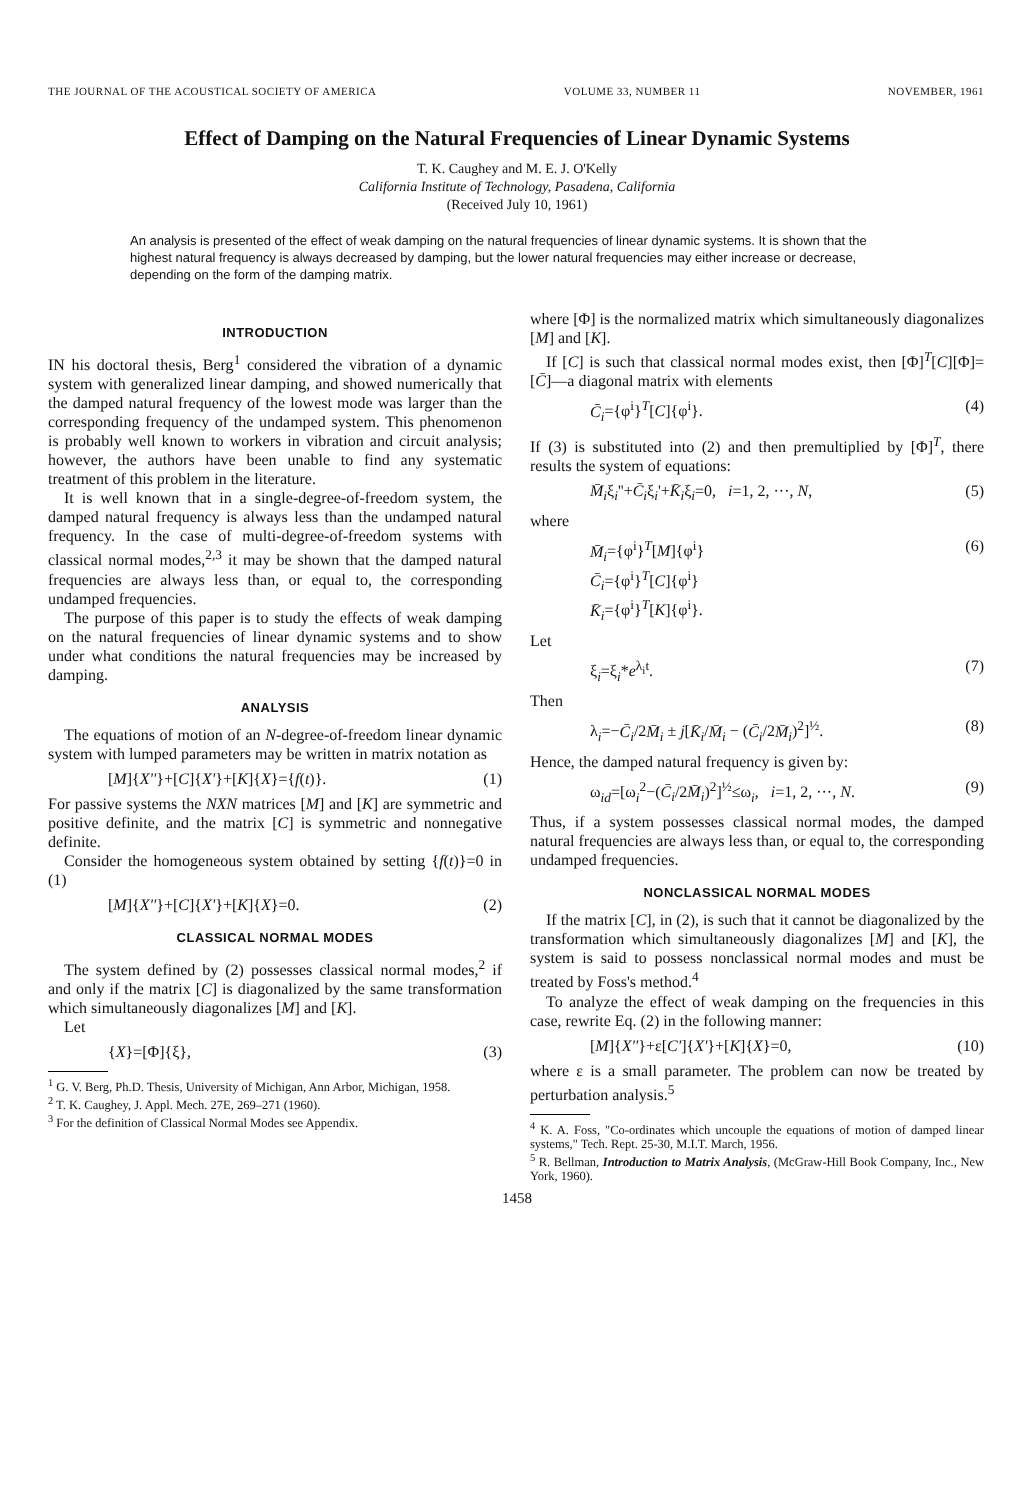THE JOURNAL OF THE ACOUSTICAL SOCIETY OF AMERICA VOLUME 33, NUMBER 11 NOVEMBER, 1961
Effect of Damping on the Natural Frequencies of Linear Dynamic Systems
T. K. Caughey and M. E. J. O'Kelly
California Institute of Technology, Pasadena, California
(Received July 10, 1961)
An analysis is presented of the effect of weak damping on the natural frequencies of linear dynamic systems. It is shown that the highest natural frequency is always decreased by damping, but the lower natural frequencies may either increase or decrease, depending on the form of the damping matrix.
INTRODUCTION
IN his doctoral thesis, Berg<sup>1</sup> considered the vibration of a dynamic system with generalized linear damping, and showed numerically that the damped natural frequency of the lowest mode was larger than the corresponding frequency of the undamped system. This phenomenon is probably well known to workers in vibration and circuit analysis; however, the authors have been unable to find any systematic treatment of this problem in the literature.
It is well known that in a single-degree-of-freedom system, the damped natural frequency is always less than the undamped natural frequency. In the case of multi-degree-of-freedom systems with classical normal modes,<sup>2,3</sup> it may be shown that the damped natural frequencies are always less than, or equal to, the corresponding undamped frequencies.
The purpose of this paper is to study the effects of weak damping on the natural frequencies of linear dynamic systems and to show under what conditions the natural frequencies may be increased by damping.
ANALYSIS
The equations of motion of an N-degree-of-freedom linear dynamic system with lumped parameters may be written in matrix notation as
[M]{X''}+[C]{X'}+[K]{X}={f(t)}. (1)
For passive systems the NXN matrices [M] and [K] are symmetric and positive definite, and the matrix [C] is symmetric and nonnegative definite.
Consider the homogeneous system obtained by setting {f(t)}=0 in (1)
[M]{X''}+[C]{X'}+[K]{X}=0. (2)
CLASSICAL NORMAL MODES
The system defined by (2) possesses classical normal modes,<sup>2</sup> if and only if the matrix [C] is diagonalized by the same transformation which simultaneously diagonalizes [M] and [K].
Let
{X}=[Φ]{ξ}, (3)
<sup>1</sup> G. V. Berg, Ph.D. Thesis, University of Michigan, Ann Arbor, Michigan, 1958.
<sup>2</sup> T. K. Caughey, J. Appl. Mech. 27E, 269–271 (1960).
<sup>3</sup> For the definition of Classical Normal Modes see Appendix.
where [Φ] is the normalized matrix which simultaneously diagonalizes [M] and [K].
If [C] is such that classical normal modes exist, then [Φ]<sup>T</sup>[C][Φ]=[C̄]—a diagonal matrix with elements
C̄<sub>i</sub>={φ<sup>i</sup>}<sup>T</sup>[C]{φ<sup>i</sup>}. (4)
If (3) is substituted into (2) and then premultiplied by [Φ]<sup>T</sup>, there results the system of equations:
M̄<sub>i</sub>ξ<sub>i</sub>''+C̄<sub>i</sub>ξ<sub>i</sub>'+K̄<sub>i</sub>ξ<sub>i</sub>=0, i=1, 2, ···, N, (5)
where
M̄<sub>i</sub>={φ<sup>i</sup>}<sup>T</sup>[M]{φ<sup>i</sup>}
C̄<sub>i</sub>={φ<sup>i</sup>}<sup>T</sup>[C]{φ<sup>i</sup>}
K̄<sub>i</sub>={φ<sup>i</sup>}<sup>T</sup>[K]{φ<sup>i</sup>}. (6)
Let
ξ<sub>i</sub>=ξ<sub>i</sub>*e<sup>λ<sub>i</sub>t</sup>. (7)
Then
λ<sub>i</sub>=−C̄<sub>i</sub>/2M̄<sub>i</sub> ± j[K̄<sub>i</sub>/M̄<sub>i</sub> − (C̄<sub>i</sub>/2M̄<sub>i</sub>)<sup>2</sup>]<sup>½</sup>. (8)
Hence, the damped natural frequency is given by:
ω<sub>id</sub>=[ω<sub>i</sub><sup>2</sup>−(C̄<sub>i</sub>/2M̄<sub>i</sub>)<sup>2</sup>]<sup>½</sup>≤ω<sub>i</sub>, i=1, 2, ···, N. (9)
Thus, if a system possesses classical normal modes, the damped natural frequencies are always less than, or equal to, the corresponding undamped frequencies.
NONCLASSICAL NORMAL MODES
If the matrix [C], in (2), is such that it cannot be diagonalized by the transformation which simultaneously diagonalizes [M] and [K], the system is said to possess nonclassical normal modes and must be treated by Foss's method.<sup>4</sup>
To analyze the effect of weak damping on the frequencies in this case, rewrite Eq. (2) in the following manner:
[M]{X''}+ε[C']{X'}+[K]{X}=0, (10)
where ε is a small parameter. The problem can now be treated by perturbation analysis.<sup>5</sup>
<sup>4</sup> K. A. Foss, "Co-ordinates which uncouple the equations of motion of damped linear systems," Tech. Rept. 25-30, M.I.T. March, 1956.
<sup>5</sup> R. Bellman, Introduction to Matrix Analysis, (McGraw-Hill Book Company, Inc., New York, 1960).
1458